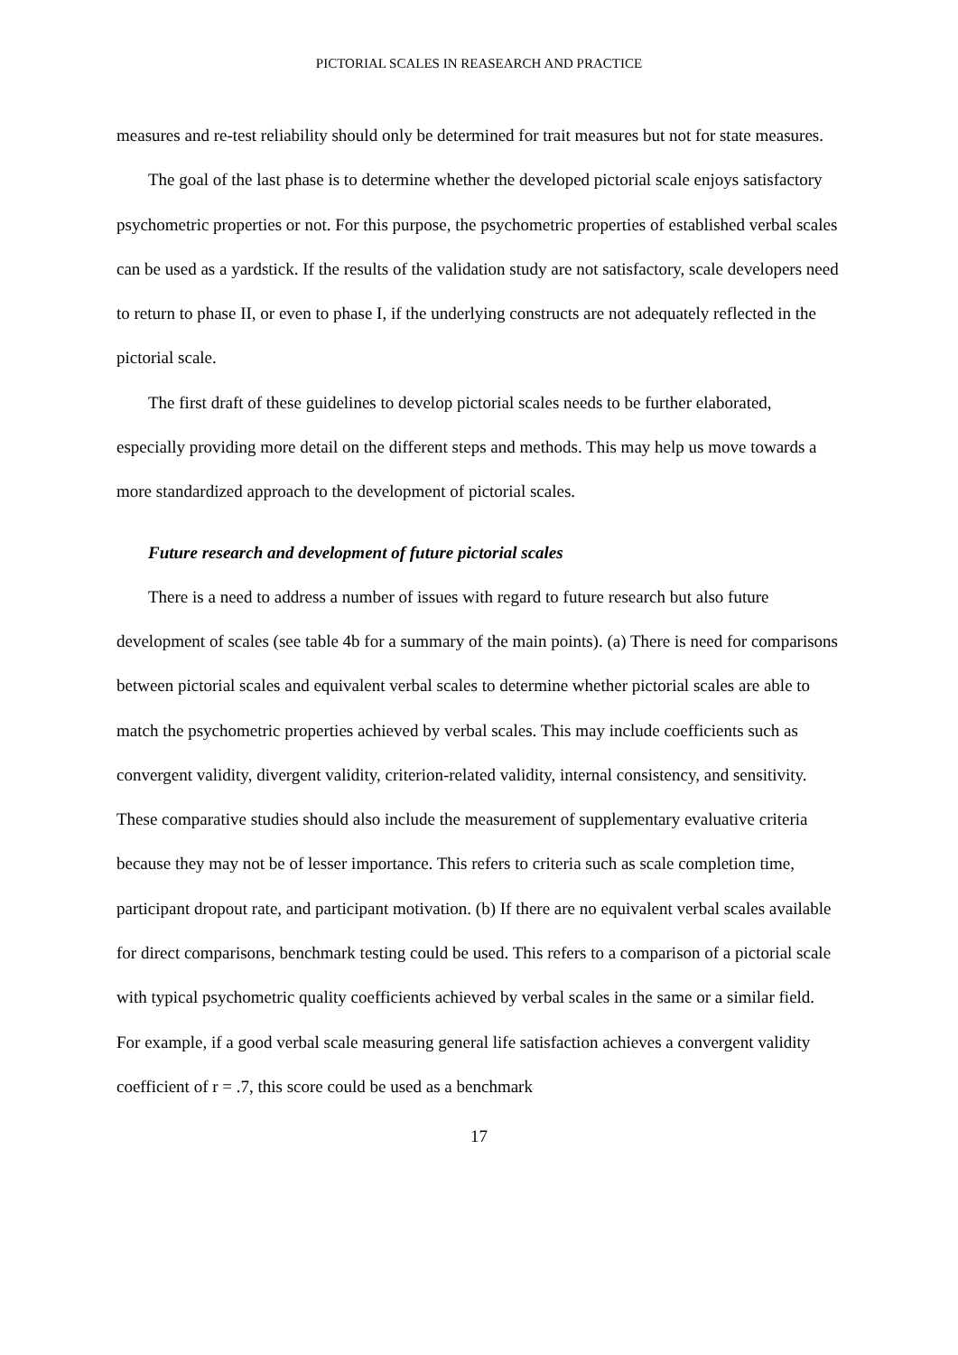PICTORIAL SCALES IN REASEARCH AND PRACTICE
measures and re-test reliability should only be determined for trait measures but not for state measures.
The goal of the last phase is to determine whether the developed pictorial scale enjoys satisfactory psychometric properties or not. For this purpose, the psychometric properties of established verbal scales can be used as a yardstick. If the results of the validation study are not satisfactory, scale developers need to return to phase II, or even to phase I, if the underlying constructs are not adequately reflected in the pictorial scale.
The first draft of these guidelines to develop pictorial scales needs to be further elaborated, especially providing more detail on the different steps and methods. This may help us move towards a more standardized approach to the development of pictorial scales.
Future research and development of future pictorial scales
There is a need to address a number of issues with regard to future research but also future development of scales (see table 4b for a summary of the main points). (a) There is need for comparisons between pictorial scales and equivalent verbal scales to determine whether pictorial scales are able to match the psychometric properties achieved by verbal scales. This may include coefficients such as convergent validity, divergent validity, criterion-related validity, internal consistency, and sensitivity. These comparative studies should also include the measurement of supplementary evaluative criteria because they may not be of lesser importance. This refers to criteria such as scale completion time, participant dropout rate, and participant motivation. (b) If there are no equivalent verbal scales available for direct comparisons, benchmark testing could be used. This refers to a comparison of a pictorial scale with typical psychometric quality coefficients achieved by verbal scales in the same or a similar field. For example, if a good verbal scale measuring general life satisfaction achieves a convergent validity coefficient of r = .7, this score could be used as a benchmark
17